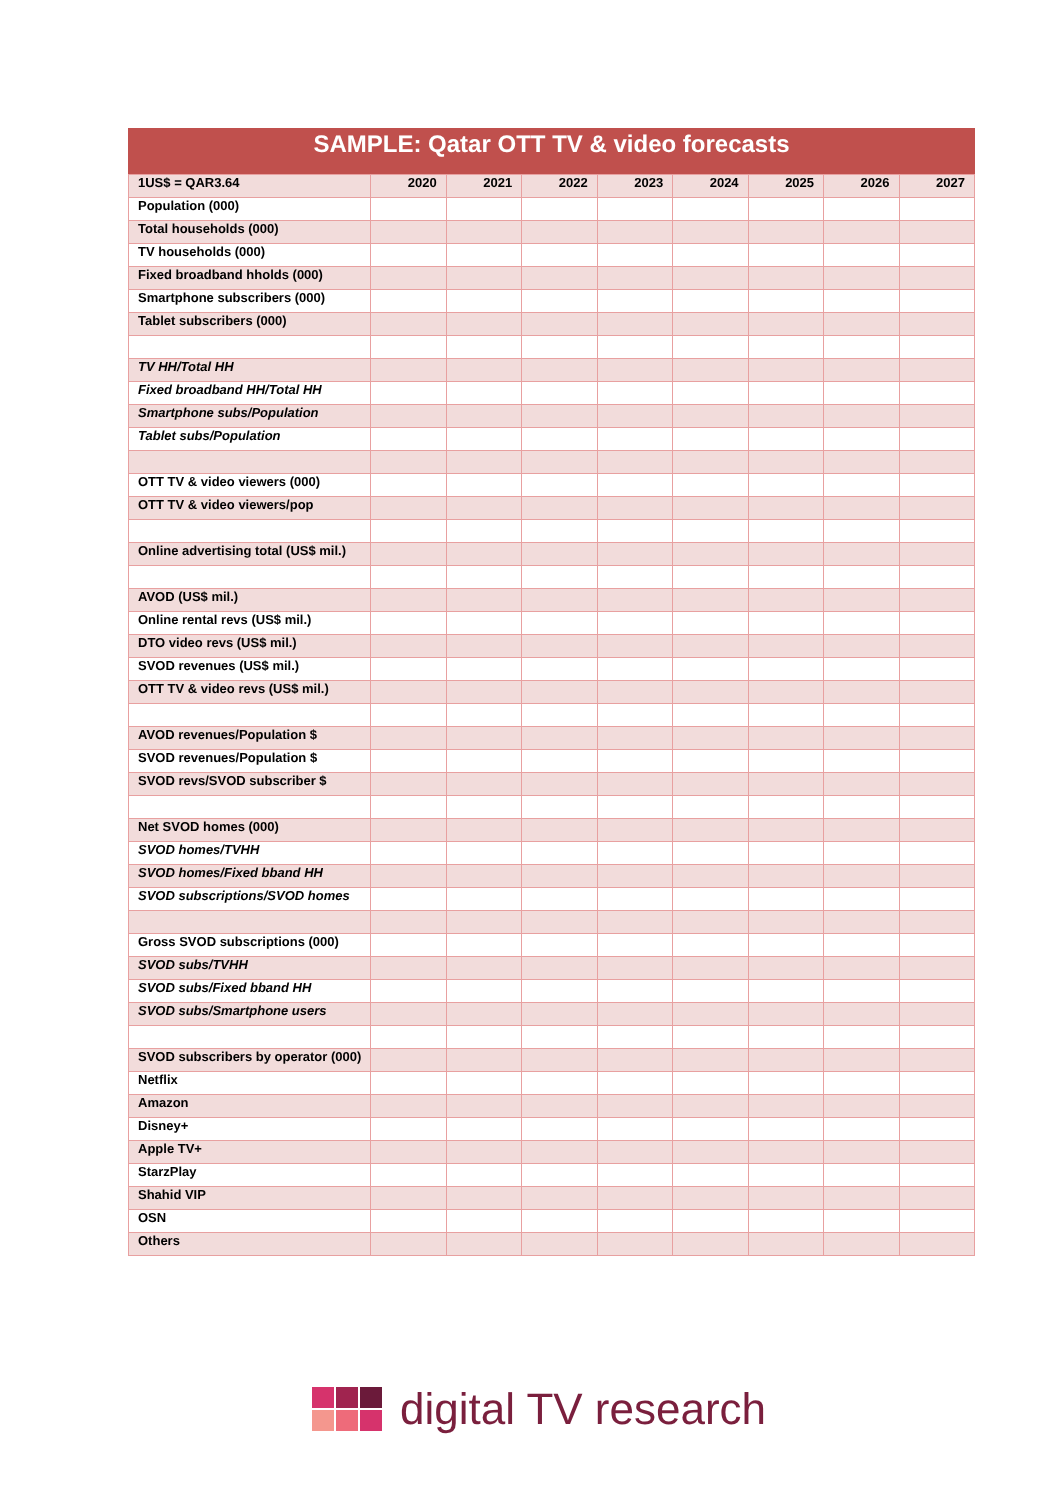SAMPLE: Qatar OTT TV & video forecasts
| 1US$ = QAR3.64 | 2020 | 2021 | 2022 | 2023 | 2024 | 2025 | 2026 | 2027 |
| --- | --- | --- | --- | --- | --- | --- | --- | --- |
| Population (000) | | | | | | | | |
| Total households (000) | | | | | | | | |
| TV households (000) | | | | | | | | |
| Fixed broadband hholds (000) | | | | | | | | |
| Smartphone subscribers (000) | | | | | | | | |
| Tablet subscribers (000) | | | | | | | | |
| TV HH/Total HH | | | | | | | | |
| Fixed broadband HH/Total HH | | | | | | | | |
| Smartphone subs/Population | | | | | | | | |
| Tablet subs/Population | | | | | | | | |
| OTT TV & video viewers (000) | | | | | | | | |
| OTT TV & video viewers/pop | | | | | | | | |
| Online advertising total (US$ mil.) | | | | | | | | |
| AVOD (US$ mil.) | | | | | | | | |
| Online rental revs (US$ mil.) | | | | | | | | |
| DTO video revs (US$ mil.) | | | | | | | | |
| SVOD revenues (US$ mil.) | | | | | | | | |
| OTT TV & video revs (US$ mil.) | | | | | | | | |
| AVOD revenues/Population $ | | | | | | | | |
| SVOD revenues/Population $ | | | | | | | | |
| SVOD revs/SVOD subscriber $ | | | | | | | | |
| Net SVOD homes (000) | | | | | | | | |
| SVOD homes/TVHH | | | | | | | | |
| SVOD homes/Fixed bband HH | | | | | | | | |
| SVOD subscriptions/SVOD homes | | | | | | | | |
| Gross SVOD subscriptions (000) | | | | | | | | |
| SVOD subs/TVHH | | | | | | | | |
| SVOD subs/Fixed bband HH | | | | | | | | |
| SVOD subs/Smartphone users | | | | | | | | |
| SVOD subscribers by operator (000) | | | | | | | | |
| Netflix | | | | | | | | |
| Amazon | | | | | | | | |
| Disney+ | | | | | | | | |
| Apple TV+ | | | | | | | | |
| StarzPlay | | | | | | | | |
| Shahid VIP | | | | | | | | |
| OSN | | | | | | | | |
| Others | | | | | | | | |
digital TV research